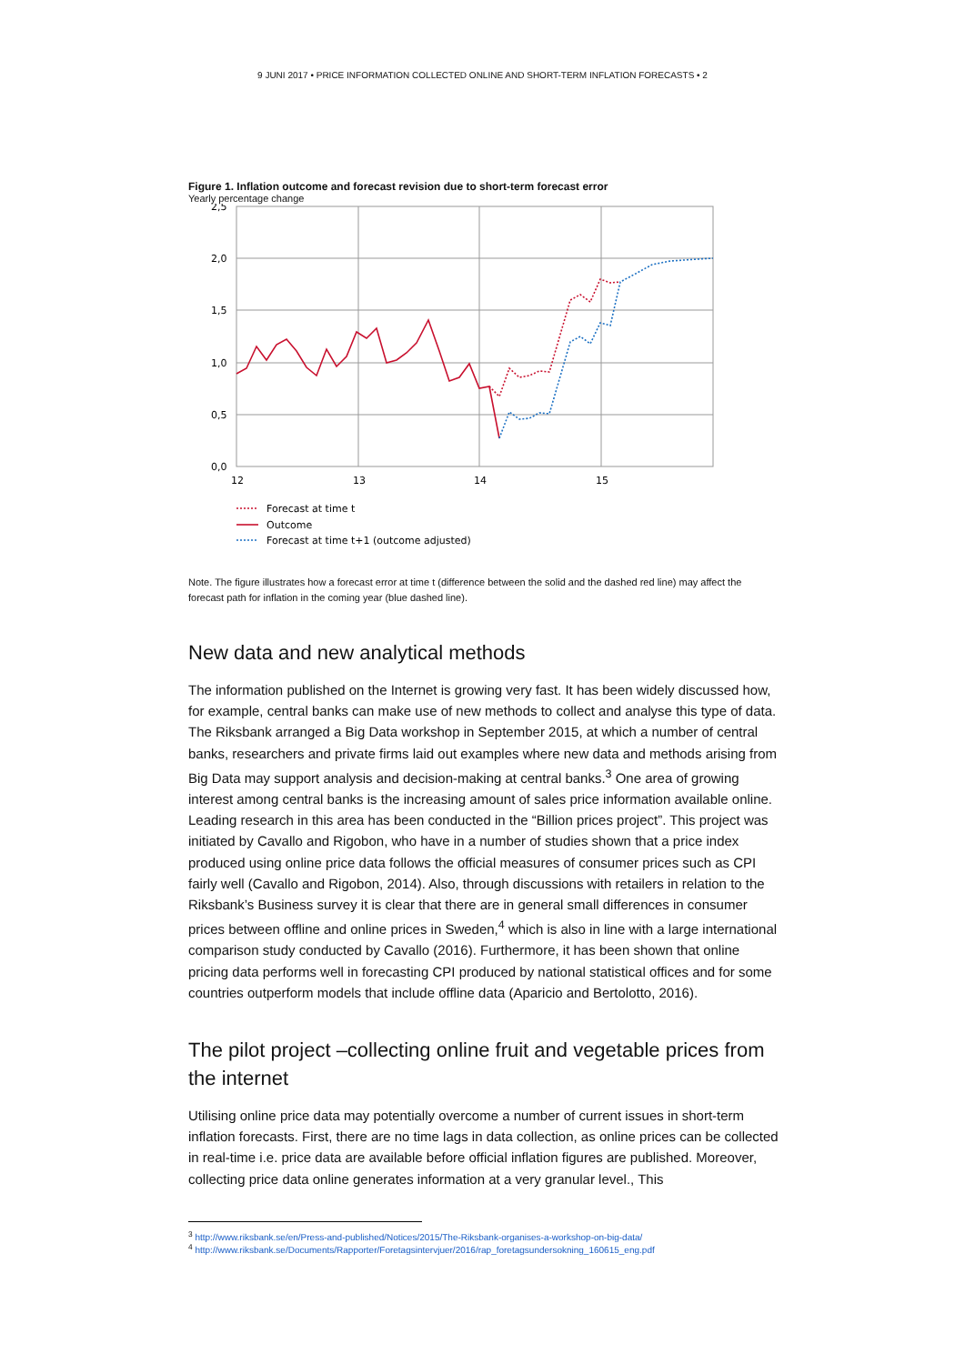9 JUNI 2017 • PRICE INFORMATION COLLECTED ONLINE AND SHORT-TERM INFLATION FORECASTS • 2
Figure 1. Inflation outcome and forecast revision due to short-term forecast error
Yearly percentage change
2,5
2,0
1,5
1,0
0,5
0,0
12
13
14
15
Forecast at time t
Outcome
Forecast at time t+1 (outcome adjusted)
Note. The figure illustrates how a forecast error at time t (difference between the solid and the dashed red line) may affect the forecast path for inflation in the coming year (blue dashed line).
New data and new analytical methods
The information published on the Internet is growing very fast. It has been widely discussed how, for example, central banks can make use of new methods to collect and analyse this type of data. The Riksbank arranged a Big Data workshop in September 2015, at which a number of central banks, researchers and private firms laid out examples where new data and methods arising from Big Data may support analysis and decision-making at central banks.<sup>3</sup> One area of growing interest among central banks is the increasing amount of sales price information available online. Leading research in this area has been conducted in the “Billion prices project”. This project was initiated by Cavallo and Rigobon, who have in a number of studies shown that a price index produced using online price data follows the official measures of consumer prices such as CPI fairly well (Cavallo and Rigobon, 2014). Also, through discussions with retailers in relation to the Riksbank’s Business survey it is clear that there are in general small differences in consumer prices between offline and online prices in Sweden,<sup>4</sup> which is also in line with a large international comparison study conducted by Cavallo (2016). Furthermore, it has been shown that online pricing data performs well in forecasting CPI produced by national statistical offices and for some countries outperform models that include offline data (Aparicio and Bertolotto, 2016).
The pilot project –collecting online fruit and vegetable prices from the internet
Utilising online price data may potentially overcome a number of current issues in short-term inflation forecasts. First, there are no time lags in data collection, as online prices can be collected in real-time i.e. price data are available before official inflation figures are published. Moreover, collecting price data online generates information at a very granular level., This
<sup>3</sup> http://www.riksbank.se/en/Press-and-published/Notices/2015/The-Riksbank-organises-a-workshop-on-big-data/
<sup>4</sup> http://www.riksbank.se/Documents/Rapporter/Foretagsintervjuer/2016/rap_foretagsundersokning_160615_eng.pdf